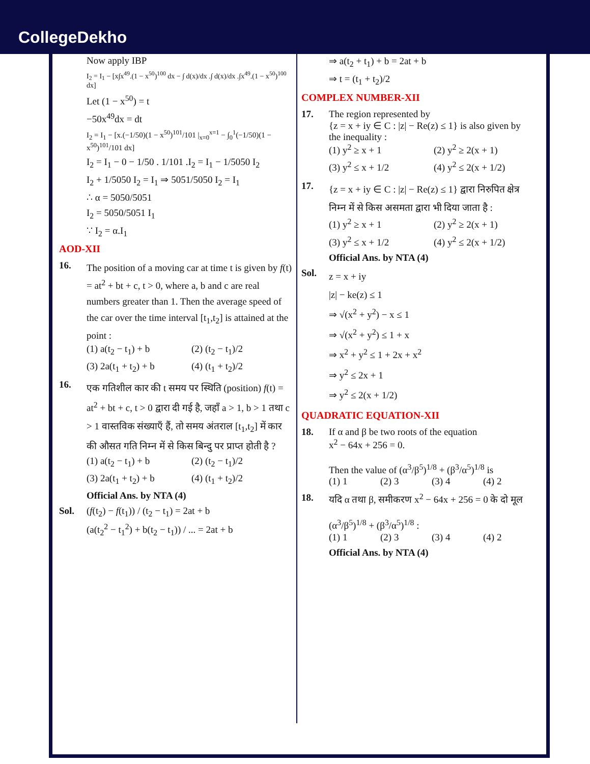CollegeDekho
Now apply IBP
I<sub>2</sub> = I<sub>1</sub> − [x∫x<sup>49</sup>.(1 − x<sup>50</sup>)<sup>100</sup> dx − ∫ d(x)/dx .∫ d(x)/dx .∫x<sup>49</sup>.(1 − x<sup>50</sup>)<sup>100</sup> dx]
Let (1 − x<sup>50</sup>) = t
−50x<sup>49</sup>dx = dt
I<sub>2</sub> = I<sub>1</sub> − [x.(−1/50)(1 − x<sup>50</sup>)<sup>101</sup>/101 |<sub>x=0</sub><sup>x=1</sup> − ∫<sub>0</sub><sup>1</sup>(−1/50)(1 − x<sup>50</sup>)<sup>101</sup>/101 dx]
I<sub>2</sub> = I<sub>1</sub> − 0 − 1/50 . 1/101 .I<sub>2</sub> = I<sub>1</sub> − 1/5050 I<sub>2</sub>
I<sub>2</sub> + 1/5050 I<sub>2</sub> = I<sub>1</sub> ⇒ 5051/5050 I<sub>2</sub> = I<sub>1</sub>
∴ α = 5050/5051
I<sub>2</sub> = 5050/5051 I<sub>1</sub>
∵ I<sub>2</sub> = α.I<sub>1</sub>
AOD-XII
16.
The position of a moving car at time t is given by f(t) = at<sup>2</sup> + bt + c, t > 0, where a, b and c are real numbers greater than 1. Then the average speed of the car over the time interval [t<sub>1</sub>,t<sub>2</sub>] is attained at the point :
(1) a(t<sub>2</sub> − t<sub>1</sub>) + b (2) (t<sub>2</sub> − t<sub>1</sub>)/2 (3) 2a(t<sub>1</sub> + t<sub>2</sub>) + b (4) (t<sub>1</sub> + t<sub>2</sub>)/2
16.
एक गतिशील कार की t समय पर स्थिति (position) f(t) = at<sup>2</sup> + bt + c, t > 0 द्वारा दी गई है, जहाँ a > 1, b > 1 तथा c > 1 वास्तविक संख्याएँ हैं, तो समय अंतराल [t<sub>1</sub>,t<sub>2</sub>] में कार की औसत गति निम्न में से किस बिन्दु पर प्राप्त होती है ?
(1) a(t<sub>2</sub> − t<sub>1</sub>) + b (2) (t<sub>2</sub> − t<sub>1</sub>)/2 (3) 2a(t<sub>1</sub> + t<sub>2</sub>) + b (4) (t<sub>1</sub> + t<sub>2</sub>)/2
Official Ans. by NTA (4)
Sol. (f(t<sub>2</sub>) − f(t<sub>1</sub>)) / (t<sub>2</sub> − t<sub>1</sub>) = 2at + b
(a(t<sub>2</sub><sup>2</sup> − t<sub>1</sub><sup>2</sup>) + b(t<sub>2</sub> − t<sub>1</sub>)) / ... = 2at + b
⇒ a(t<sub>2</sub> + t<sub>1</sub>) + b = 2at + b
⇒ t = (t<sub>1</sub> + t<sub>2</sub>)/2
COMPLEX NUMBER-XII
17. The region represented by
{z = x + iy ∈ C : |z| − Re(z) ≤ 1} is also given by the inequality :
(1) y<sup>2</sup> ≥ x + 1 (2) y<sup>2</sup> ≥ 2(x + 1) (3) y<sup>2</sup> ≤ x + 1/2 (4) y<sup>2</sup> ≤ 2(x + 1/2)
17.
{z = x + iy ∈ C : |z| − Re(z) ≤ 1} द्वारा निरुपित क्षेत्र निम्न में से किस असमता द्वारा भी दिया जाता है :
(1) y<sup>2</sup> ≥ x + 1 (2) y<sup>2</sup> ≥ 2(x + 1) (3) y<sup>2</sup> ≤ x + 1/2 (4) y<sup>2</sup> ≤ 2(x + 1/2)
Official Ans. by NTA (4)
Sol.
z = x + iy
|z| − ke(z) ≤ 1
⇒ √(x<sup>2</sup> + y<sup>2</sup>) − x ≤ 1
⇒ √(x<sup>2</sup> + y<sup>2</sup>) ≤ 1 + x
⇒ x<sup>2</sup> + y<sup>2</sup> ≤ 1 + 2x + x<sup>2</sup>
⇒ y<sup>2</sup> ≤ 2x + 1
⇒ y<sup>2</sup> ≤ 2(x + 1/2)
QUADRATIC EQUATION-XII
18. If α and β be two roots of the equation
x<sup>2</sup> − 64x + 256 = 0.
Then the value of (α<sup>3</sup>/β<sup>5</sup>)<sup>1/8</sup> + (β<sup>3</sup>/α<sup>5</sup>)<sup>1/8</sup> is
(1) 1 (2) 3 (3) 4 (4) 2
18. यदि α तथा β, समीकरण x<sup>2</sup> − 64x + 256 = 0 के दो मूल
(α<sup>3</sup>/β<sup>5</sup>)<sup>1/8</sup> + (β<sup>3</sup>/α<sup>5</sup>)<sup>1/8</sup> :
(1) 1 (2) 3 (3) 4 (4) 2
Official Ans. by NTA (4)